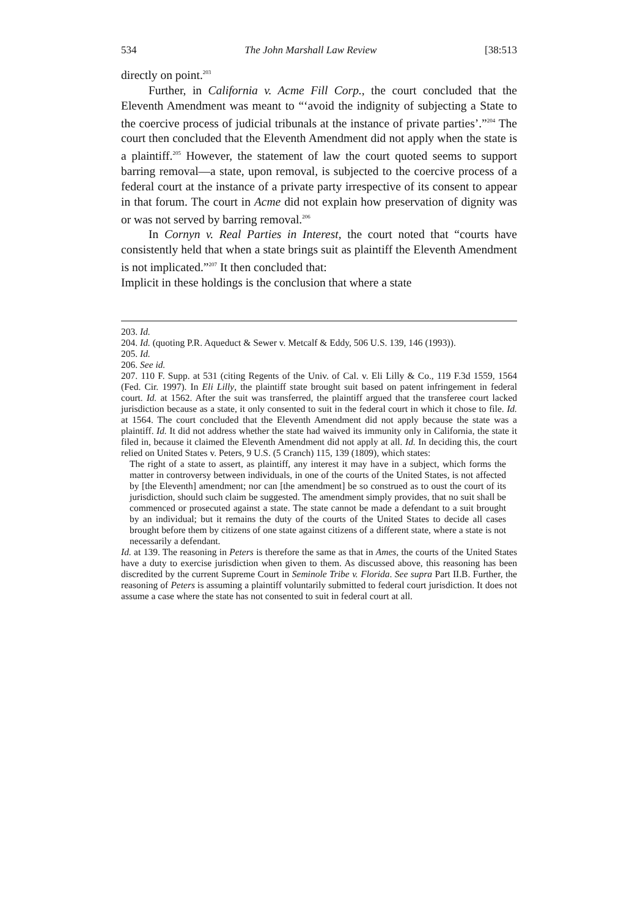534 The John Marshall Law Review [38:513
directly on point.<sup>203</sup>
Further, in California v. Acme Fill Corp., the court concluded that the Eleventh Amendment was meant to “‘avoid the indignity of subjecting a State to the coercive process of judicial tribunals at the instance of private parties’.”<sup>204</sup> The court then concluded that the Eleventh Amendment did not apply when the state is a plaintiff.<sup>205</sup> However, the statement of law the court quoted seems to support barring removal—a state, upon removal, is subjected to the coercive process of a federal court at the instance of a private party irrespective of its consent to appear in that forum. The court in Acme did not explain how preservation of dignity was or was not served by barring removal.<sup>206</sup>
In Cornyn v. Real Parties in Interest, the court noted that “courts have consistently held that when a state brings suit as plaintiff the Eleventh Amendment is not implicated.”<sup>207</sup> It then concluded that:
Implicit in these holdings is the conclusion that where a state
203. Id.
204. Id. (quoting P.R. Aqueduct & Sewer v. Metcalf & Eddy, 506 U.S. 139, 146 (1993)).
205. Id.
206. See id.
207. 110 F. Supp. at 531 (citing Regents of the Univ. of Cal. v. Eli Lilly & Co., 119 F.3d 1559, 1564 (Fed. Cir. 1997). In Eli Lilly, the plaintiff state brought suit based on patent infringement in federal court. Id. at 1562. After the suit was transferred, the plaintiff argued that the transferee court lacked jurisdiction because as a state, it only consented to suit in the federal court in which it chose to file. Id. at 1564. The court concluded that the Eleventh Amendment did not apply because the state was a plaintiff. Id. It did not address whether the state had waived its immunity only in California, the state it filed in, because it claimed the Eleventh Amendment did not apply at all. Id. In deciding this, the court relied on United States v. Peters, 9 U.S. (5 Cranch) 115, 139 (1809), which states:
The right of a state to assert, as plaintiff, any interest it may have in a subject, which forms the matter in controversy between individuals, in one of the courts of the United States, is not affected by [the Eleventh] amendment; nor can [the amendment] be so construed as to oust the court of its jurisdiction, should such claim be suggested. The amendment simply provides, that no suit shall be commenced or prosecuted against a state. The state cannot be made a defendant to a suit brought by an individual; but it remains the duty of the courts of the United States to decide all cases brought before them by citizens of one state against citizens of a different state, where a state is not necessarily a defendant.
Id. at 139. The reasoning in Peters is therefore the same as that in Ames, the courts of the United States have a duty to exercise jurisdiction when given to them. As discussed above, this reasoning has been discredited by the current Supreme Court in Seminole Tribe v. Florida. See supra Part II.B. Further, the reasoning of Peters is assuming a plaintiff voluntarily submitted to federal court jurisdiction. It does not assume a case where the state has not consented to suit in federal court at all.